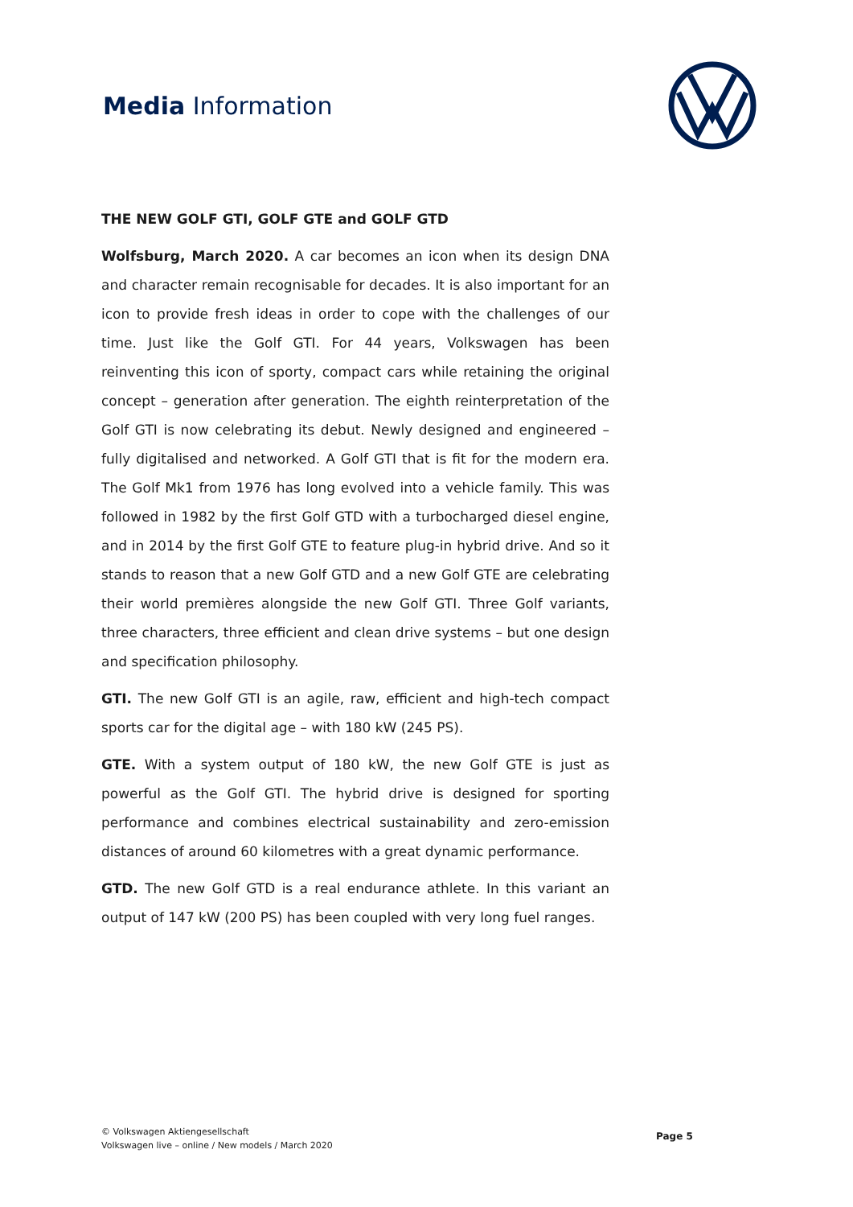Media Information
THE NEW GOLF GTI, GOLF GTE and GOLF GTD
Wolfsburg, March 2020. A car becomes an icon when its design DNA and character remain recognisable for decades. It is also important for an icon to provide fresh ideas in order to cope with the challenges of our time. Just like the Golf GTI. For 44 years, Volkswagen has been reinventing this icon of sporty, compact cars while retaining the original concept – generation after generation. The eighth reinterpretation of the Golf GTI is now celebrating its debut. Newly designed and engineered – fully digitalised and networked. A Golf GTI that is fit for the modern era. The Golf Mk1 from 1976 has long evolved into a vehicle family. This was followed in 1982 by the first Golf GTD with a turbocharged diesel engine, and in 2014 by the first Golf GTE to feature plug-in hybrid drive. And so it stands to reason that a new Golf GTD and a new Golf GTE are celebrating their world premières alongside the new Golf GTI. Three Golf variants, three characters, three efficient and clean drive systems – but one design and specification philosophy.
GTI. The new Golf GTI is an agile, raw, efficient and high-tech compact sports car for the digital age – with 180 kW (245 PS).
GTE. With a system output of 180 kW, the new Golf GTE is just as powerful as the Golf GTI. The hybrid drive is designed for sporting performance and combines electrical sustainability and zero-emission distances of around 60 kilometres with a great dynamic performance.
GTD. The new Golf GTD is a real endurance athlete. In this variant an output of 147 kW (200 PS) has been coupled with very long fuel ranges.
© Volkswagen Aktiengesellschaft
Volkswagen live – online / New models / March 2020
Page 5